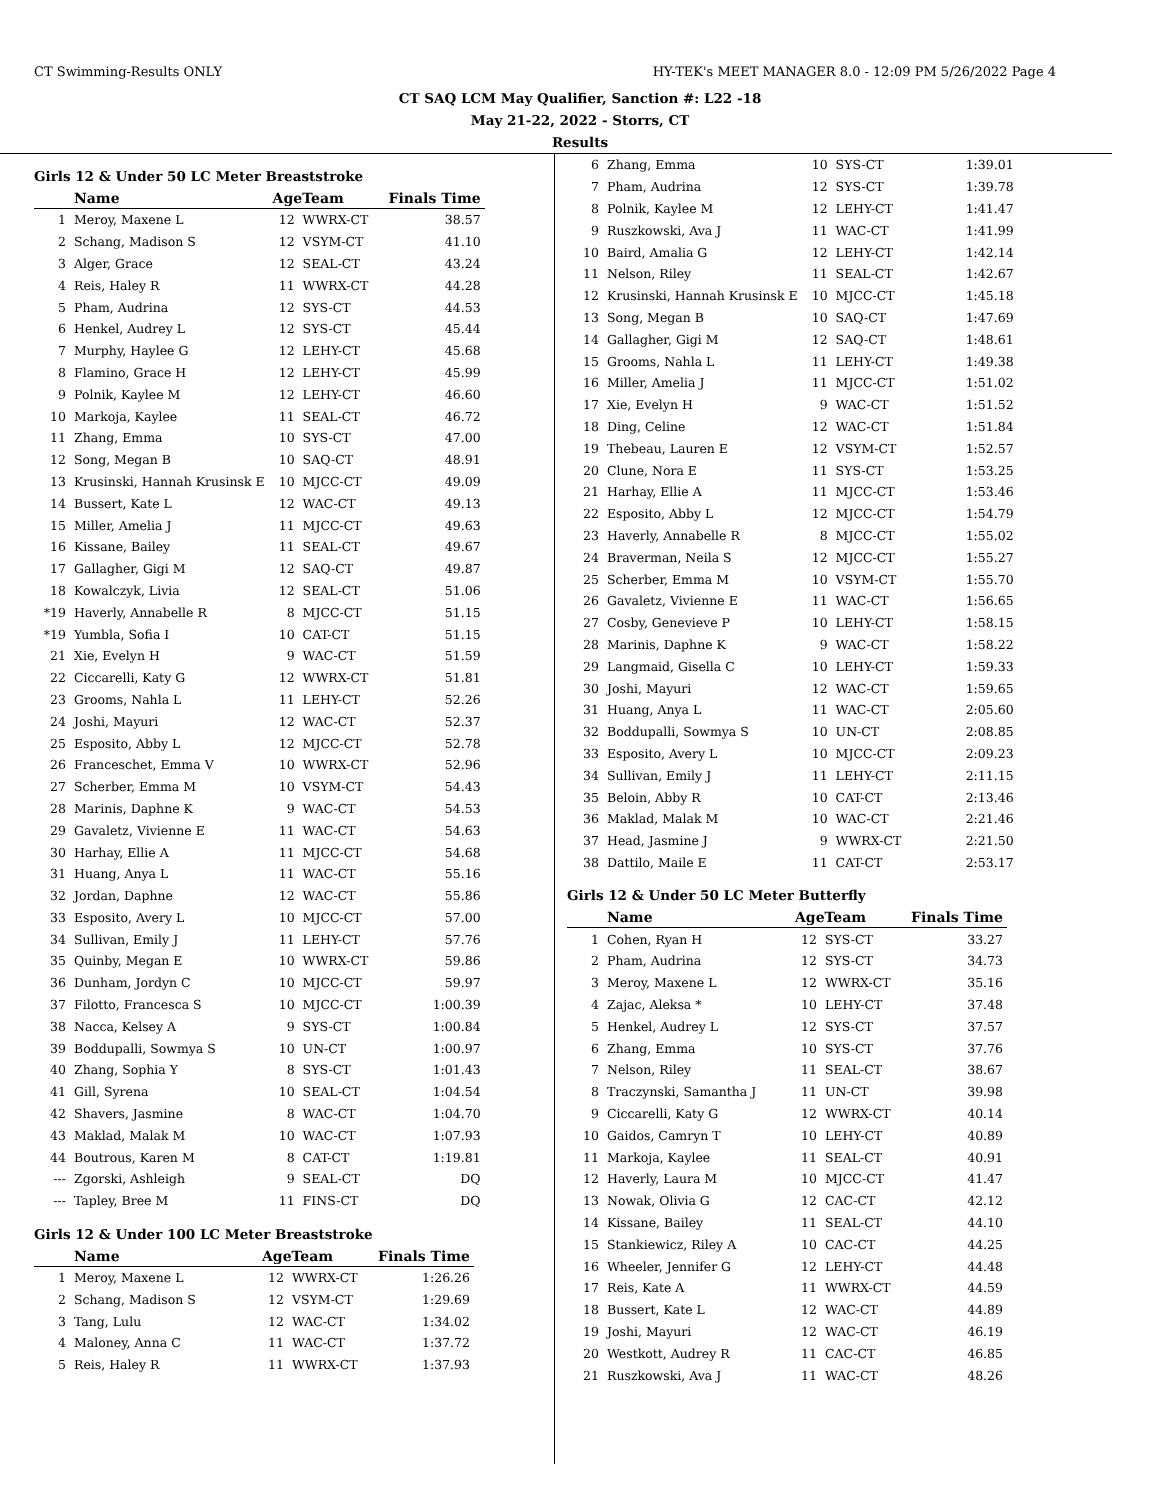CT Swimming-Results ONLY HY-TEK's MEET MANAGER 8.0 - 12:09 PM 5/26/2022 Page 4
CT SAQ LCM May Qualifier, Sanction #: L22 -18
May 21-22, 2022 - Storrs, CT
Results
Girls 12 & Under 50 LC Meter Breaststroke
| | Name | AgeTeam | | Finals Time |
| --- | --- | --- | --- | --- |
| 1 | Meroy, Maxene L | 12 | WWRX-CT | 38.57 |
| 2 | Schang, Madison S | 12 | VSYM-CT | 41.10 |
| 3 | Alger, Grace | 12 | SEAL-CT | 43.24 |
| 4 | Reis, Haley R | 11 | WWRX-CT | 44.28 |
| 5 | Pham, Audrina | 12 | SYS-CT | 44.53 |
| 6 | Henkel, Audrey L | 12 | SYS-CT | 45.44 |
| 7 | Murphy, Haylee G | 12 | LEHY-CT | 45.68 |
| 8 | Flamino, Grace H | 12 | LEHY-CT | 45.99 |
| 9 | Polnik, Kaylee M | 12 | LEHY-CT | 46.60 |
| 10 | Markoja, Kaylee | 11 | SEAL-CT | 46.72 |
| 11 | Zhang, Emma | 10 | SYS-CT | 47.00 |
| 12 | Song, Megan B | 10 | SAQ-CT | 48.91 |
| 13 | Krusinski, Hannah Krusinsk E | 10 | MJCC-CT | 49.09 |
| 14 | Bussert, Kate L | 12 | WAC-CT | 49.13 |
| 15 | Miller, Amelia J | 11 | MJCC-CT | 49.63 |
| 16 | Kissane, Bailey | 11 | SEAL-CT | 49.67 |
| 17 | Gallagher, Gigi M | 12 | SAQ-CT | 49.87 |
| 18 | Kowalczyk, Livia | 12 | SEAL-CT | 51.06 |
| *19 | Haverly, Annabelle R | 8 | MJCC-CT | 51.15 |
| *19 | Yumbla, Sofia I | 10 | CAT-CT | 51.15 |
| 21 | Xie, Evelyn H | 9 | WAC-CT | 51.59 |
| 22 | Ciccarelli, Katy G | 12 | WWRX-CT | 51.81 |
| 23 | Grooms, Nahla L | 11 | LEHY-CT | 52.26 |
| 24 | Joshi, Mayuri | 12 | WAC-CT | 52.37 |
| 25 | Esposito, Abby L | 12 | MJCC-CT | 52.78 |
| 26 | Franceschet, Emma V | 10 | WWRX-CT | 52.96 |
| 27 | Scherber, Emma M | 10 | VSYM-CT | 54.43 |
| 28 | Marinis, Daphne K | 9 | WAC-CT | 54.53 |
| 29 | Gavaletz, Vivienne E | 11 | WAC-CT | 54.63 |
| 30 | Harhay, Ellie A | 11 | MJCC-CT | 54.68 |
| 31 | Huang, Anya L | 11 | WAC-CT | 55.16 |
| 32 | Jordan, Daphne | 12 | WAC-CT | 55.86 |
| 33 | Esposito, Avery L | 10 | MJCC-CT | 57.00 |
| 34 | Sullivan, Emily J | 11 | LEHY-CT | 57.76 |
| 35 | Quinby, Megan E | 10 | WWRX-CT | 59.86 |
| 36 | Dunham, Jordyn C | 10 | MJCC-CT | 59.97 |
| 37 | Filotto, Francesca S | 10 | MJCC-CT | 1:00.39 |
| 38 | Nacca, Kelsey A | 9 | SYS-CT | 1:00.84 |
| 39 | Boddupalli, Sowmya S | 10 | UN-CT | 1:00.97 |
| 40 | Zhang, Sophia Y | 8 | SYS-CT | 1:01.43 |
| 41 | Gill, Syrena | 10 | SEAL-CT | 1:04.54 |
| 42 | Shavers, Jasmine | 8 | WAC-CT | 1:04.70 |
| 43 | Maklad, Malak M | 10 | WAC-CT | 1:07.93 |
| 44 | Boutrous, Karen M | 8 | CAT-CT | 1:19.81 |
| --- | Zgorski, Ashleigh | 9 | SEAL-CT | DQ |
| --- | Tapley, Bree M | 11 | FINS-CT | DQ |
Girls 12 & Under 100 LC Meter Breaststroke
| | Name | AgeTeam | | Finals Time |
| --- | --- | --- | --- | --- |
| 1 | Meroy, Maxene L | 12 | WWRX-CT | 1:26.26 |
| 2 | Schang, Madison S | 12 | VSYM-CT | 1:29.69 |
| 3 | Tang, Lulu | 12 | WAC-CT | 1:34.02 |
| 4 | Maloney, Anna C | 11 | WAC-CT | 1:37.72 |
| 5 | Reis, Haley R | 11 | WWRX-CT | 1:37.93 |
| 6 | Zhang, Emma | 10 | SYS-CT | 1:39.01 |
| 7 | Pham, Audrina | 12 | SYS-CT | 1:39.78 |
| 8 | Polnik, Kaylee M | 12 | LEHY-CT | 1:41.47 |
| 9 | Ruszkowski, Ava J | 11 | WAC-CT | 1:41.99 |
| 10 | Baird, Amalia G | 12 | LEHY-CT | 1:42.14 |
| 11 | Nelson, Riley | 11 | SEAL-CT | 1:42.67 |
| 12 | Krusinski, Hannah Krusinsk E | 10 | MJCC-CT | 1:45.18 |
| 13 | Song, Megan B | 10 | SAQ-CT | 1:47.69 |
| 14 | Gallagher, Gigi M | 12 | SAQ-CT | 1:48.61 |
| 15 | Grooms, Nahla L | 11 | LEHY-CT | 1:49.38 |
| 16 | Miller, Amelia J | 11 | MJCC-CT | 1:51.02 |
| 17 | Xie, Evelyn H | 9 | WAC-CT | 1:51.52 |
| 18 | Ding, Celine | 12 | WAC-CT | 1:51.84 |
| 19 | Thebeau, Lauren E | 12 | VSYM-CT | 1:52.57 |
| 20 | Clune, Nora E | 11 | SYS-CT | 1:53.25 |
| 21 | Harhay, Ellie A | 11 | MJCC-CT | 1:53.46 |
| 22 | Esposito, Abby L | 12 | MJCC-CT | 1:54.79 |
| 23 | Haverly, Annabelle R | 8 | MJCC-CT | 1:55.02 |
| 24 | Braverman, Neila S | 12 | MJCC-CT | 1:55.27 |
| 25 | Scherber, Emma M | 10 | VSYM-CT | 1:55.70 |
| 26 | Gavaletz, Vivienne E | 11 | WAC-CT | 1:56.65 |
| 27 | Cosby, Genevieve P | 10 | LEHY-CT | 1:58.15 |
| 28 | Marinis, Daphne K | 9 | WAC-CT | 1:58.22 |
| 29 | Langmaid, Gisella C | 10 | LEHY-CT | 1:59.33 |
| 30 | Joshi, Mayuri | 12 | WAC-CT | 1:59.65 |
| 31 | Huang, Anya L | 11 | WAC-CT | 2:05.60 |
| 32 | Boddupalli, Sowmya S | 10 | UN-CT | 2:08.85 |
| 33 | Esposito, Avery L | 10 | MJCC-CT | 2:09.23 |
| 34 | Sullivan, Emily J | 11 | LEHY-CT | 2:11.15 |
| 35 | Beloin, Abby R | 10 | CAT-CT | 2:13.46 |
| 36 | Maklad, Malak M | 10 | WAC-CT | 2:21.46 |
| 37 | Head, Jasmine J | 9 | WWRX-CT | 2:21.50 |
| 38 | Dattilo, Maile E | 11 | CAT-CT | 2:53.17 |
Girls 12 & Under 50 LC Meter Butterfly
| | Name | AgeTeam | | Finals Time |
| --- | --- | --- | --- | --- |
| 1 | Cohen, Ryan H | 12 | SYS-CT | 33.27 |
| 2 | Pham, Audrina | 12 | SYS-CT | 34.73 |
| 3 | Meroy, Maxene L | 12 | WWRX-CT | 35.16 |
| 4 | Zajac, Aleksa * | 10 | LEHY-CT | 37.48 |
| 5 | Henkel, Audrey L | 12 | SYS-CT | 37.57 |
| 6 | Zhang, Emma | 10 | SYS-CT | 37.76 |
| 7 | Nelson, Riley | 11 | SEAL-CT | 38.67 |
| 8 | Traczynski, Samantha J | 11 | UN-CT | 39.98 |
| 9 | Ciccarelli, Katy G | 12 | WWRX-CT | 40.14 |
| 10 | Gaidos, Camryn T | 10 | LEHY-CT | 40.89 |
| 11 | Markoja, Kaylee | 11 | SEAL-CT | 40.91 |
| 12 | Haverly, Laura M | 10 | MJCC-CT | 41.47 |
| 13 | Nowak, Olivia G | 12 | CAC-CT | 42.12 |
| 14 | Kissane, Bailey | 11 | SEAL-CT | 44.10 |
| 15 | Stankiewicz, Riley A | 10 | CAC-CT | 44.25 |
| 16 | Wheeler, Jennifer G | 12 | LEHY-CT | 44.48 |
| 17 | Reis, Kate A | 11 | WWRX-CT | 44.59 |
| 18 | Bussert, Kate L | 12 | WAC-CT | 44.89 |
| 19 | Joshi, Mayuri | 12 | WAC-CT | 46.19 |
| 20 | Westkott, Audrey R | 11 | CAC-CT | 46.85 |
| 21 | Ruszkowski, Ava J | 11 | WAC-CT | 48.26 |